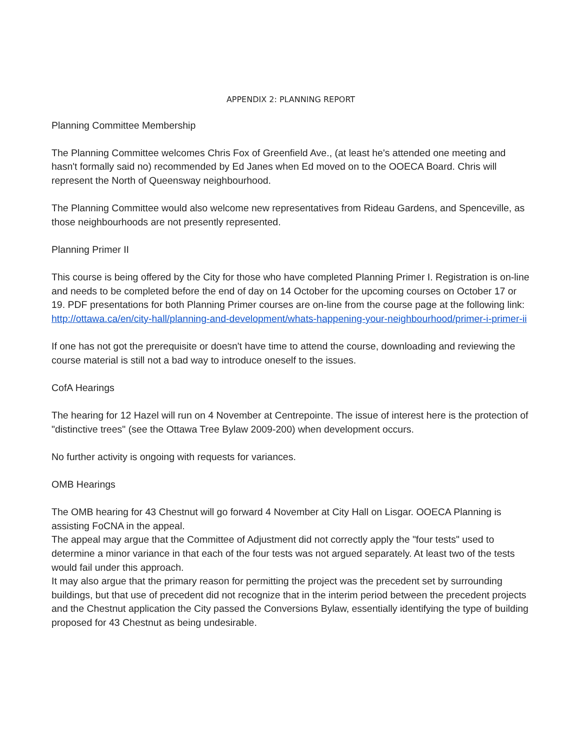APPENDIX 2: PLANNING REPORT
Planning Committee Membership
The Planning Committee welcomes Chris Fox of Greenfield Ave., (at least he's attended one meeting and hasn't formally said no) recommended by Ed Janes when Ed moved on to the OOECA Board. Chris will represent the North of Queensway neighbourhood.
The Planning Committee would also welcome new representatives from Rideau Gardens, and Spenceville, as those neighbourhoods are not presently represented.
Planning Primer II
This course is being offered by the City for those who have completed Planning Primer I. Registration is on-line and needs to be completed before the end of day on 14 October for the upcoming courses on October 17 or 19. PDF presentations for both Planning Primer courses are on-line from the course page at the following link:
http://ottawa.ca/en/city-hall/planning-and-development/whats-happening-your-neighbourhood/primer-i-primer-ii
If one has not got the prerequisite or doesn't have time to attend the course, downloading and reviewing the course material is still not a bad way to introduce oneself to the issues.
CofA Hearings
The hearing for 12 Hazel will run on 4 November at Centrepointe. The issue of interest here is the protection of "distinctive trees" (see the Ottawa Tree Bylaw 2009-200) when development occurs.
No further activity is ongoing with requests for variances.
OMB Hearings
The OMB hearing for 43 Chestnut will go forward 4 November at City Hall on Lisgar. OOECA Planning is assisting FoCNA in the appeal.
The appeal may argue that the Committee of Adjustment did not correctly apply the "four tests" used to determine a minor variance in that each of the four tests was not argued separately. At least two of the tests would fail under this approach.
It may also argue that the primary reason for permitting the project was the precedent set by surrounding buildings, but that use of precedent did not recognize that in the interim period between the precedent projects and the Chestnut application the City passed the Conversions Bylaw, essentially identifying the type of building proposed for 43 Chestnut as being undesirable.